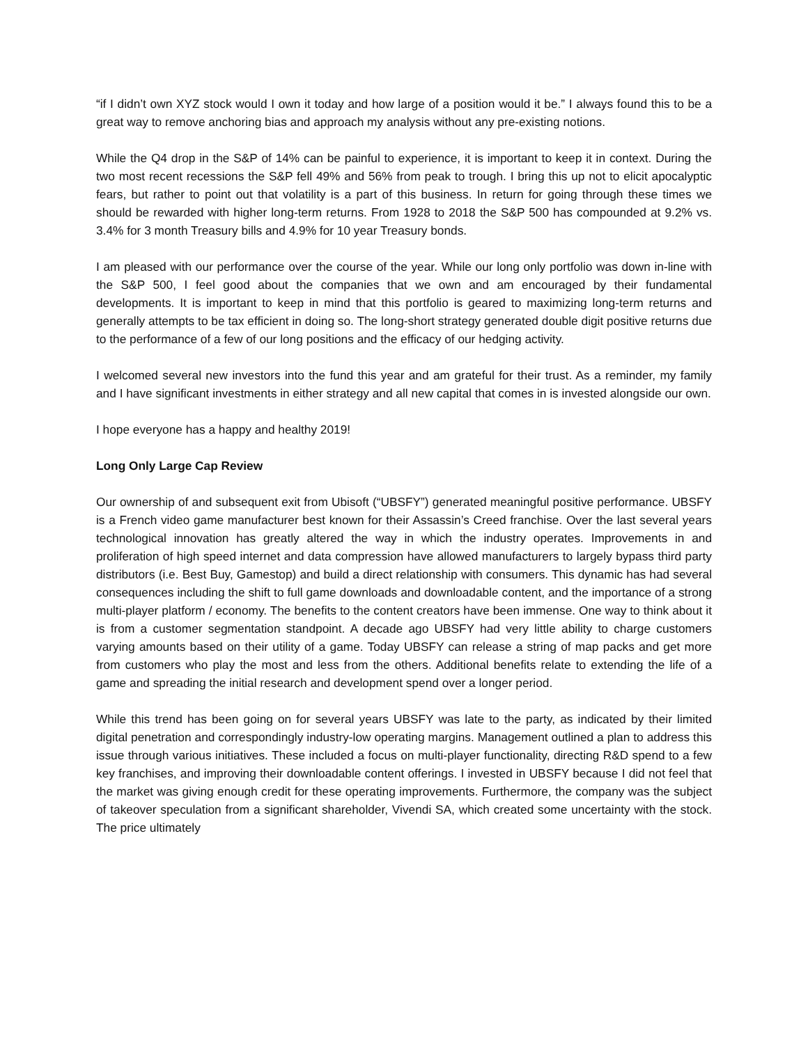“if I didn’t own XYZ stock would I own it today and how large of a position would it be.” I always found this to be a great way to remove anchoring bias and approach my analysis without any pre-existing notions.
While the Q4 drop in the S&P of 14% can be painful to experience, it is important to keep it in context. During the two most recent recessions the S&P fell 49% and 56% from peak to trough. I bring this up not to elicit apocalyptic fears, but rather to point out that volatility is a part of this business. In return for going through these times we should be rewarded with higher long-term returns. From 1928 to 2018 the S&P 500 has compounded at 9.2% vs. 3.4% for 3 month Treasury bills and 4.9% for 10 year Treasury bonds.
I am pleased with our performance over the course of the year. While our long only portfolio was down in-line with the S&P 500, I feel good about the companies that we own and am encouraged by their fundamental developments. It is important to keep in mind that this portfolio is geared to maximizing long-term returns and generally attempts to be tax efficient in doing so. The long-short strategy generated double digit positive returns due to the performance of a few of our long positions and the efficacy of our hedging activity.
I welcomed several new investors into the fund this year and am grateful for their trust. As a reminder, my family and I have significant investments in either strategy and all new capital that comes in is invested alongside our own.
I hope everyone has a happy and healthy 2019!
Long Only Large Cap Review
Our ownership of and subsequent exit from Ubisoft (“UBSFY”) generated meaningful positive performance. UBSFY is a French video game manufacturer best known for their Assassin’s Creed franchise. Over the last several years technological innovation has greatly altered the way in which the industry operates. Improvements in and proliferation of high speed internet and data compression have allowed manufacturers to largely bypass third party distributors (i.e. Best Buy, Gamestop) and build a direct relationship with consumers. This dynamic has had several consequences including the shift to full game downloads and downloadable content, and the importance of a strong multi-player platform / economy. The benefits to the content creators have been immense. One way to think about it is from a customer segmentation standpoint. A decade ago UBSFY had very little ability to charge customers varying amounts based on their utility of a game. Today UBSFY can release a string of map packs and get more from customers who play the most and less from the others. Additional benefits relate to extending the life of a game and spreading the initial research and development spend over a longer period.
While this trend has been going on for several years UBSFY was late to the party, as indicated by their limited digital penetration and correspondingly industry-low operating margins. Management outlined a plan to address this issue through various initiatives. These included a focus on multi-player functionality, directing R&D spend to a few key franchises, and improving their downloadable content offerings. I invested in UBSFY because I did not feel that the market was giving enough credit for these operating improvements. Furthermore, the company was the subject of takeover speculation from a significant shareholder, Vivendi SA, which created some uncertainty with the stock. The price ultimately